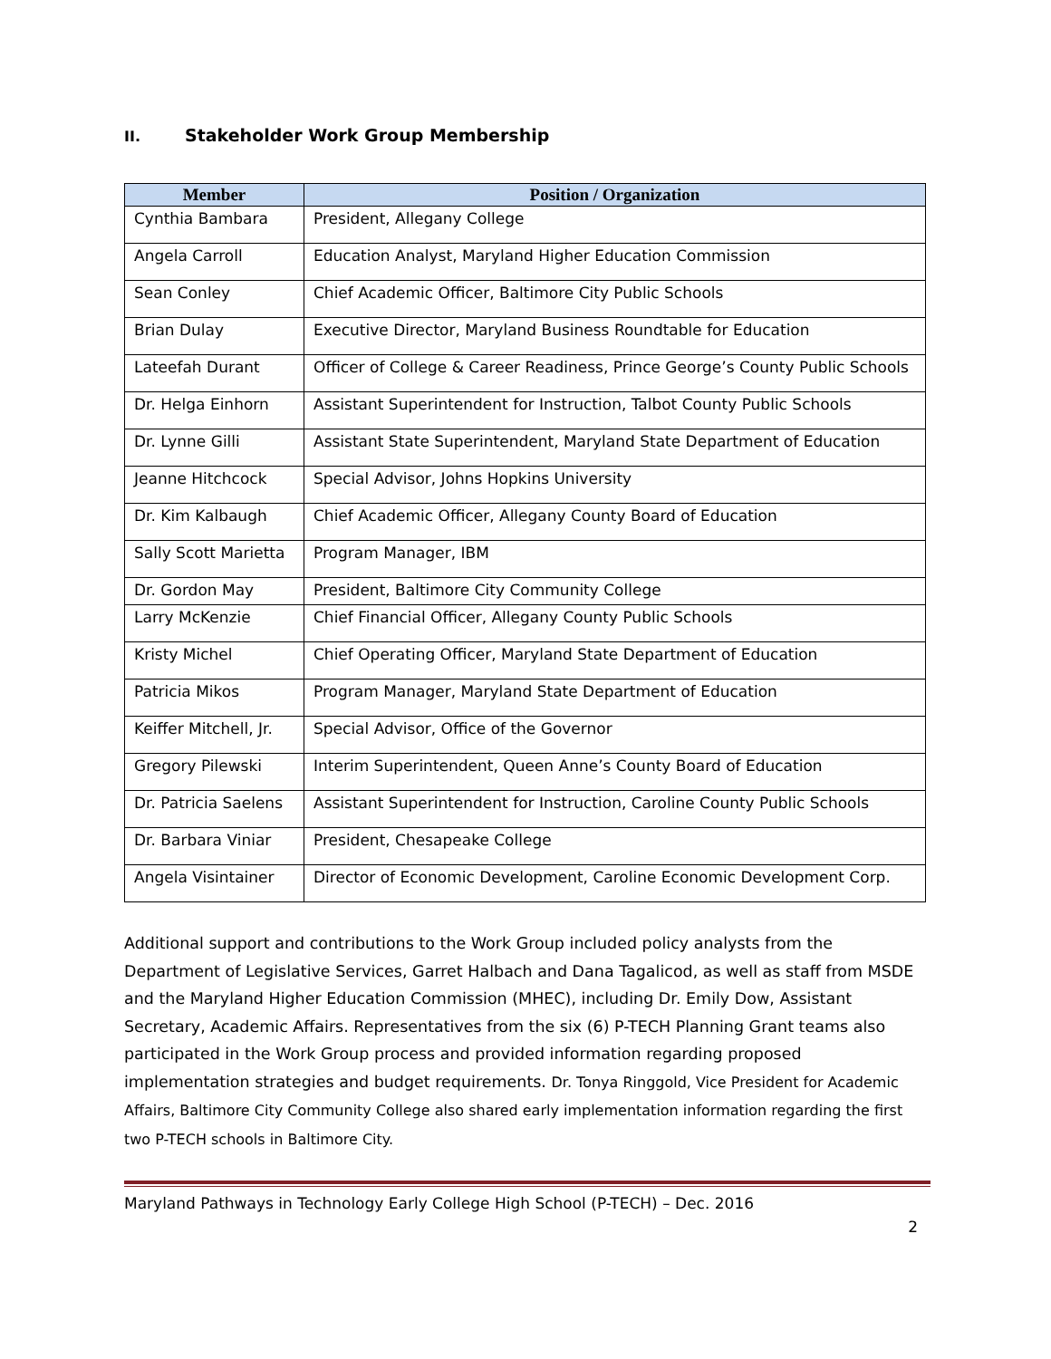II. Stakeholder Work Group Membership
| Member | Position / Organization |
| --- | --- |
| Cynthia Bambara | President, Allegany College |
| Angela Carroll | Education Analyst, Maryland Higher Education Commission |
| Sean Conley | Chief Academic Officer, Baltimore City Public Schools |
| Brian Dulay | Executive Director, Maryland Business Roundtable for Education |
| Lateefah Durant | Officer of College & Career Readiness, Prince George’s County Public Schools |
| Dr. Helga Einhorn | Assistant Superintendent for Instruction, Talbot County Public Schools |
| Dr. Lynne Gilli | Assistant State Superintendent, Maryland State Department of Education |
| Jeanne Hitchcock | Special Advisor, Johns Hopkins University |
| Dr. Kim Kalbaugh | Chief Academic Officer, Allegany County Board of Education |
| Sally Scott Marietta | Program Manager, IBM |
| Dr. Gordon May | President, Baltimore City Community College |
| Larry McKenzie | Chief Financial Officer, Allegany County Public Schools |
| Kristy Michel | Chief Operating Officer, Maryland State Department of Education |
| Patricia Mikos | Program Manager, Maryland State Department of Education |
| Keiffer Mitchell, Jr. | Special Advisor, Office of the Governor |
| Gregory Pilewski | Interim Superintendent, Queen Anne’s County Board of Education |
| Dr. Patricia Saelens | Assistant Superintendent for Instruction, Caroline County Public Schools |
| Dr. Barbara Viniar | President, Chesapeake College |
| Angela Visintainer | Director of Economic Development, Caroline Economic Development Corp. |
Additional support and contributions to the Work Group included policy analysts from the Department of Legislative Services, Garret Halbach and Dana Tagalicod, as well as staff from MSDE and the Maryland Higher Education Commission (MHEC), including Dr. Emily Dow, Assistant Secretary, Academic Affairs. Representatives from the six (6) P-TECH Planning Grant teams also participated in the Work Group process and provided information regarding proposed implementation strategies and budget requirements. Dr. Tonya Ringgold, Vice President for Academic Affairs, Baltimore City Community College also shared early implementation information regarding the first two P-TECH schools in Baltimore City.
Maryland Pathways in Technology Early College High School (P-TECH) – Dec. 2016
2